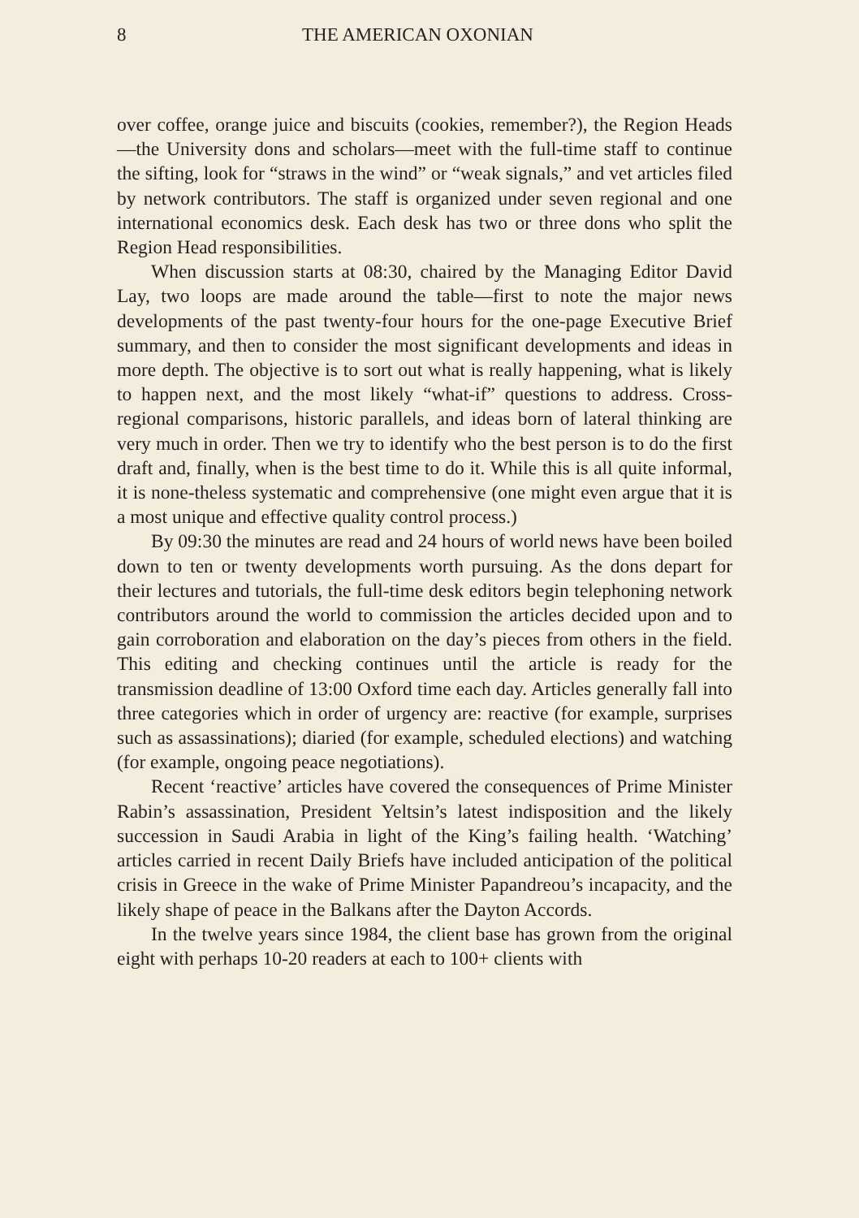8 THE AMERICAN OXONIAN
over coffee, orange juice and biscuits (cookies, remember?), the Region Heads—the University dons and scholars—meet with the full-time staff to continue the sifting, look for “straws in the wind” or “weak signals,” and vet articles filed by network contributors. The staff is organized under seven regional and one international economics desk. Each desk has two or three dons who split the Region Head responsibilities.
When discussion starts at 08:30, chaired by the Managing Editor David Lay, two loops are made around the table—first to note the major news developments of the past twenty-four hours for the one-page Executive Brief summary, and then to consider the most significant developments and ideas in more depth. The objective is to sort out what is really happening, what is likely to happen next, and the most likely “what-if” questions to address. Cross-regional comparisons, historic parallels, and ideas born of lateral thinking are very much in order. Then we try to identify who the best person is to do the first draft and, finally, when is the best time to do it. While this is all quite informal, it is none-theless systematic and comprehensive (one might even argue that it is a most unique and effective quality control process.)
By 09:30 the minutes are read and 24 hours of world news have been boiled down to ten or twenty developments worth pursuing. As the dons depart for their lectures and tutorials, the full-time desk editors begin telephoning network contributors around the world to commission the articles decided upon and to gain corroboration and elaboration on the day’s pieces from others in the field. This editing and checking continues until the article is ready for the transmission deadline of 13:00 Oxford time each day. Articles generally fall into three categories which in order of urgency are: reactive (for example, surprises such as assassinations); diaried (for example, scheduled elections) and watching (for example, ongoing peace negotiations).
Recent ‘reactive’ articles have covered the consequences of Prime Minister Rabin’s assassination, President Yeltsin’s latest indisposition and the likely succession in Saudi Arabia in light of the King’s failing health. ‘Watching’ articles carried in recent Daily Briefs have included anticipation of the political crisis in Greece in the wake of Prime Minister Papandreou’s incapacity, and the likely shape of peace in the Balkans after the Dayton Accords.
In the twelve years since 1984, the client base has grown from the original eight with perhaps 10-20 readers at each to 100+ clients with